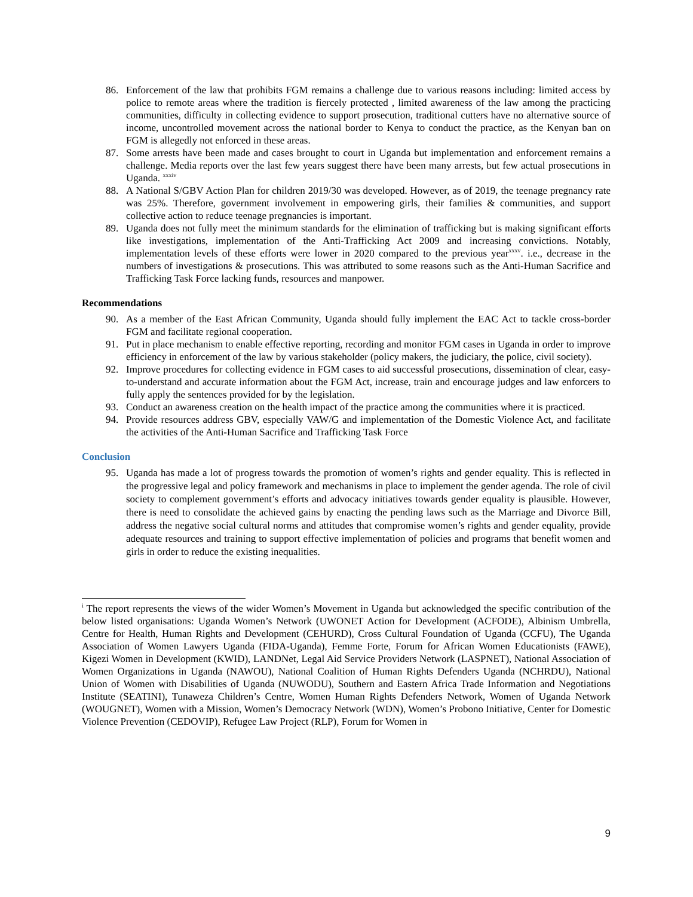86. Enforcement of the law that prohibits FGM remains a challenge due to various reasons including: limited access by police to remote areas where the tradition is fiercely protected , limited awareness of the law among the practicing communities, difficulty in collecting evidence to support prosecution, traditional cutters have no alternative source of income, uncontrolled movement across the national border to Kenya to conduct the practice, as the Kenyan ban on FGM is allegedly not enforced in these areas.
87. Some arrests have been made and cases brought to court in Uganda but implementation and enforcement remains a challenge. Media reports over the last few years suggest there have been many arrests, but few actual prosecutions in Uganda. <sup>xxxiv</sup>
88. A National S/GBV Action Plan for children 2019/30 was developed. However, as of 2019, the teenage pregnancy rate was 25%. Therefore, government involvement in empowering girls, their families & communities, and support collective action to reduce teenage pregnancies is important.
89. Uganda does not fully meet the minimum standards for the elimination of trafficking but is making significant efforts like investigations, implementation of the Anti-Trafficking Act 2009 and increasing convictions. Notably, implementation levels of these efforts were lower in 2020 compared to the previous year<sup>xxxv</sup>. i.e., decrease in the numbers of investigations & prosecutions. This was attributed to some reasons such as the Anti-Human Sacrifice and Trafficking Task Force lacking funds, resources and manpower.
Recommendations
90. As a member of the East African Community, Uganda should fully implement the EAC Act to tackle cross-border FGM and facilitate regional cooperation.
91. Put in place mechanism to enable effective reporting, recording and monitor FGM cases in Uganda in order to improve efficiency in enforcement of the law by various stakeholder (policy makers, the judiciary, the police, civil society).
92. Improve procedures for collecting evidence in FGM cases to aid successful prosecutions, dissemination of clear, easy-to-understand and accurate information about the FGM Act, increase, train and encourage judges and law enforcers to fully apply the sentences provided for by the legislation.
93. Conduct an awareness creation on the health impact of the practice among the communities where it is practiced.
94. Provide resources address GBV, especially VAW/G and implementation of the Domestic Violence Act, and facilitate the activities of the Anti-Human Sacrifice and Trafficking Task Force
Conclusion
95.
Uganda has made a lot of progress towards the promotion of women’s rights and gender equality. This is reflected in the progressive legal and policy framework and mechanisms in place to implement the gender agenda. The role of civil society to complement government’s efforts and advocacy initiatives towards gender equality is plausible. However, there is need to consolidate the achieved gains by enacting the pending laws such as the Marriage and Divorce Bill, address the negative social cultural norms and attitudes that compromise women’s rights and gender equality, provide adequate resources and training to support effective implementation of policies and programs that benefit women and girls in order to reduce the existing inequalities.
<sup>i</sup> The report represents the views of the wider Women’s Movement in Uganda but acknowledged the specific contribution of the below listed organisations: Uganda Women’s Network (UWONET Action for Development (ACFODE), Albinism Umbrella, Centre for Health, Human Rights and Development (CEHURD), Cross Cultural Foundation of Uganda (CCFU), The Uganda Association of Women Lawyers Uganda (FIDA-Uganda), Femme Forte, Forum for African Women Educationists (FAWE), Kigezi Women in Development (KWID), LANDNet, Legal Aid Service Providers Network (LASPNET), National Association of Women Organizations in Uganda (NAWOU), National Coalition of Human Rights Defenders Uganda (NCHRDU), National Union of Women with Disabilities of Uganda (NUWODU), Southern and Eastern Africa Trade Information and Negotiations Institute (SEATINI), Tunaweza Children’s Centre, Women Human Rights Defenders Network, Women of Uganda Network (WOUGNET), Women with a Mission, Women’s Democracy Network (WDN), Women’s Probono Initiative, Center for Domestic Violence Prevention (CEDOVIP), Refugee Law Project (RLP), Forum for Women in
9